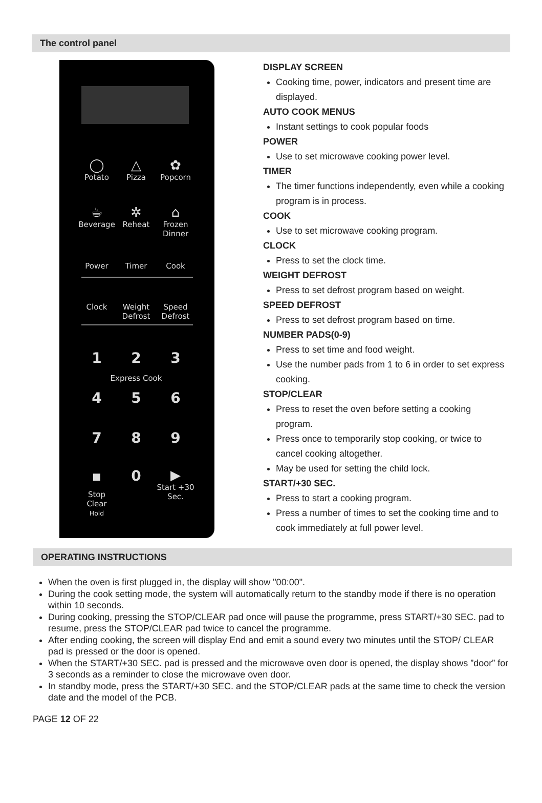The control panel
◯
Potato
△
Pizza
✿
Popcorn
☕
Beverage
✲
Reheat
⌂
Frozen Dinner
Power Timer Cook
Clock Weight Defrost
Speed Defrost
1 2 3
Express Cook
4 5 6
7 8 9
⏹
Stop Clear
Hold
0 ▶
Start +30 Sec.
DISPLAY SCREEN
Cooking time, power, indicators and present time are displayed.
AUTO COOK MENUS
Instant settings to cook popular foods
POWER
Use to set microwave cooking power level.
TIMER
The timer functions independently, even while a cooking program is in process.
COOK
Use to set microwave cooking program.
CLOCK
Press to set the clock time.
WEIGHT DEFROST
Press to set defrost program based on weight.
SPEED DEFROST
Press to set defrost program based on time.
NUMBER PADS(0-9)
Press to set time and food weight.
Use the number pads from 1 to 6 in order to set express cooking.
STOP/CLEAR
Press to reset the oven before setting a cooking program.
Press once to temporarily stop cooking, or twice to cancel cooking altogether.
May be used for setting the child lock.
START/+30 SEC.
Press to start a cooking program.
Press a number of times to set the cooking time and to cook immediately at full power level.
OPERATING INSTRUCTIONS
When the oven is first plugged in, the display will show "00:00".
During the cook setting mode, the system will automatically return to the standby mode if there is no operation within 10 seconds.
During cooking, pressing the STOP/CLEAR pad once will pause the programme, press START/+30 SEC. pad to resume, press the STOP/CLEAR pad twice to cancel the programme.
After ending cooking, the screen will display End and emit a sound every two minutes until the STOP/ CLEAR pad is pressed or the door is opened.
When the START/+30 SEC. pad is pressed and the microwave oven door is opened, the display shows ”door” for 3 seconds as a reminder to close the microwave oven door.
In standby mode, press the START/+30 SEC. and the STOP/CLEAR pads at the same time to check the version date and the model of the PCB.
PAGE 12 OF 22